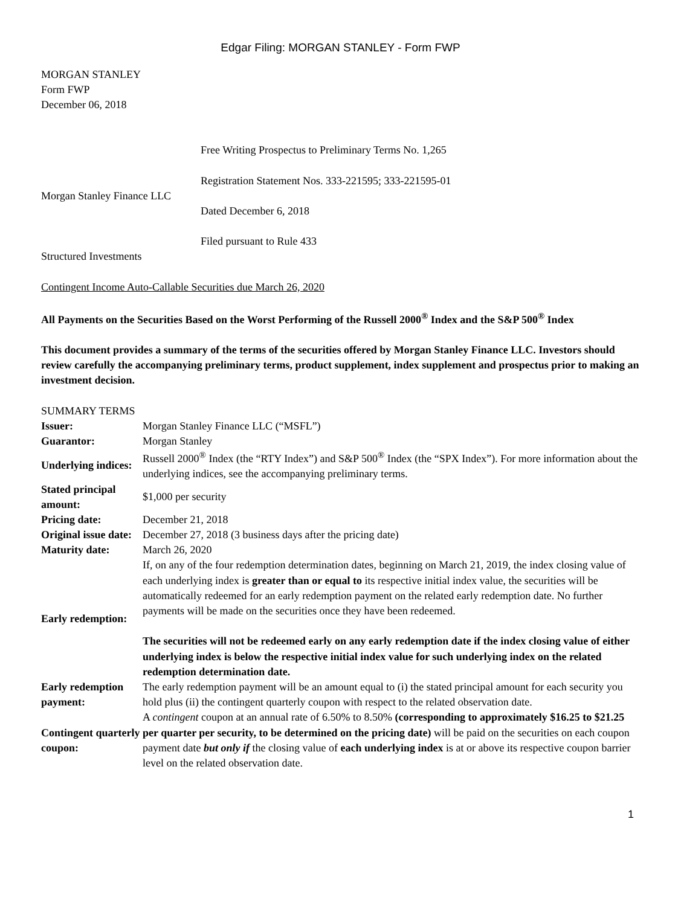Edgar Filing: MORGAN STANLEY - Form FWP
MORGAN STANLEY
Form FWP
December 06, 2018
| Morgan Stanley Finance LLC | Free Writing Prospectus to Preliminary Terms No. 1,265 Registration Statement Nos. 333-221595; 333-221595-01 Dated December 6, 2018 Filed pursuant to Rule 433 |
Structured Investments
Contingent Income Auto-Callable Securities due March 26, 2020
All Payments on the Securities Based on the Worst Performing of the Russell 2000<sup>®</sup> Index and the S&P 500<sup>®</sup> Index
This document provides a summary of the terms of the securities offered by Morgan Stanley Finance LLC. Investors should review carefully the accompanying preliminary terms, product supplement, index supplement and prospectus prior to making an investment decision.
SUMMARY TERMS
| Issuer: | Morgan Stanley Finance LLC (“MSFL”) |
| Guarantor: | Morgan Stanley |
| Underlying indices: | Russell 2000<sup>®</sup> Index (the “RTY Index”) and S&P 500<sup>®</sup> Index (the “SPX Index”). For more information about the underlying indices, see the accompanying preliminary terms. |
| Stated principal amount: | $1,000 per security |
| Pricing date: | December 21, 2018 |
| Original issue date: | December 27, 2018 (3 business days after the pricing date) |
| Maturity date: | March 26, 2020 |
| Early redemption: | If, on any of the four redemption determination dates, beginning on March 21, 2019, the index closing value of each underlying index is greater than or equal to its respective initial index value, the securities will be automatically redeemed for an early redemption payment on the related early redemption date. No further payments will be made on the securities once they have been redeemed. The securities will not be redeemed early on any early redemption date if the index closing value of either underlying index is below the respective initial index value for such underlying index on the related redemption determination date. |
| Early redemption payment: | The early redemption payment will be an amount equal to (i) the stated principal amount for each security you hold plus (ii) the contingent quarterly coupon with respect to the related observation date. |
| Contingent quarterly coupon: | A contingent coupon at an annual rate of 6.50% to 8.50% (corresponding to approximately $16.25 to $21.25 per quarter per security, to be determined on the pricing date) will be paid on the securities on each coupon payment date but only if the closing value of each underlying index is at or above its respective coupon barrier level on the related observation date. |
1